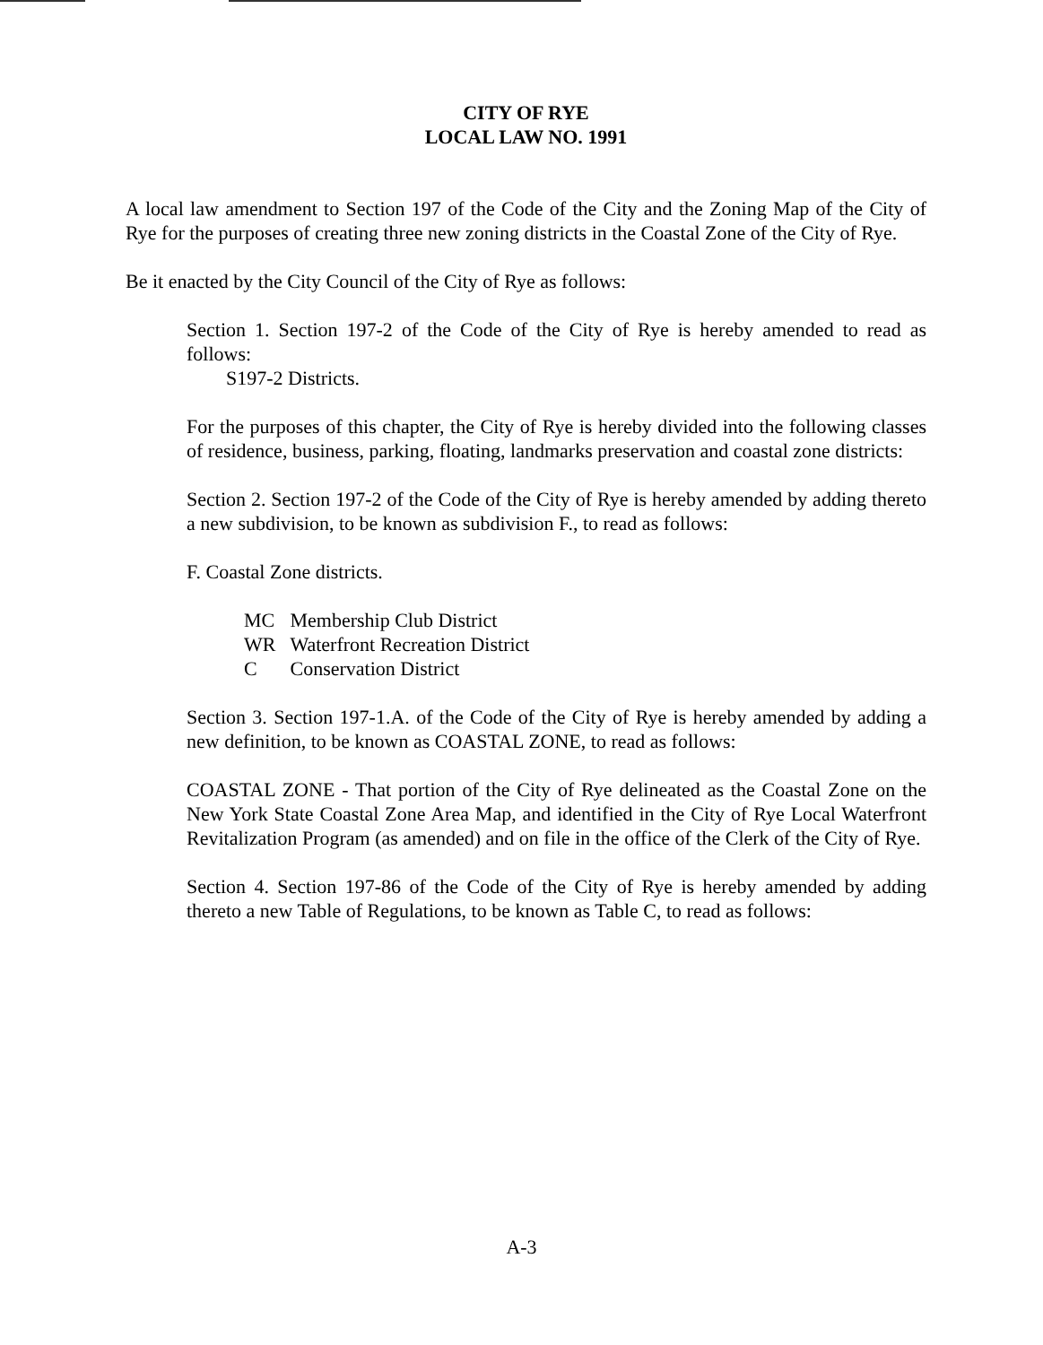CITY OF RYE
LOCAL LAW NO. 1991
A local law amendment to Section 197 of the Code of the City and the Zoning Map of the City of Rye for the purposes of creating three new zoning districts in the Coastal Zone of the City of Rye.
Be it enacted by the City Council of the City of Rye as follows:
Section 1. Section 197-2 of the Code of the City of Rye is hereby amended to read as follows:
S197-2 Districts.
For the purposes of this chapter, the City of Rye is hereby divided into the following classes of residence, business, parking, floating, landmarks preservation and coastal zone districts:
Section 2. Section 197-2 of the Code of the City of Rye is hereby amended by adding thereto a new subdivision, to be known as subdivision F., to read as follows:
F. Coastal Zone districts.
| MC | Membership Club District |
| WR | Waterfront Recreation District |
| C | Conservation District |
Section 3. Section 197-1.A. of the Code of the City of Rye is hereby amended by adding a new definition, to be known as COASTAL ZONE, to read as follows:
COASTAL ZONE - That portion of the City of Rye delineated as the Coastal Zone on the New York State Coastal Zone Area Map, and identified in the City of Rye Local Waterfront Revitalization Program (as amended) and on file in the office of the Clerk of the City of Rye.
Section 4. Section 197-86 of the Code of the City of Rye is hereby amended by adding thereto a new Table of Regulations, to be known as Table C, to read as follows:
A-3